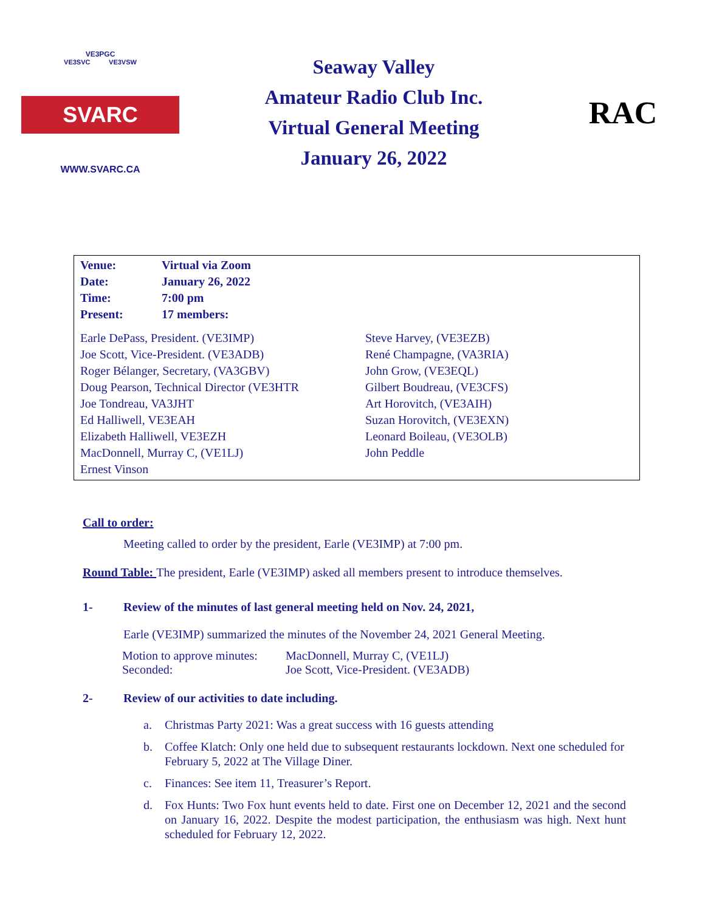VE3PGC
VE3SVC VE3VSW
SVARC
WWW.SVARC.CA
Seaway Valley
Amateur Radio Club Inc.
Virtual General Meeting
January 26, 2022
RAC
| Venue: | Virtual via Zoom |
| Date: | January 26, 2022 |
| Time: | 7:00 pm |
| Present: | 17 members: |
| Earle DePass, President. (VE3IMP) | Steve Harvey, (VE3EZB) |
| Joe Scott, Vice-President. (VE3ADB) | René Champagne, (VA3RIA) |
| Roger Bélanger, Secretary, (VA3GBV) | John Grow, (VE3EQL) |
| Doug Pearson, Technical Director (VE3HTR | Gilbert Boudreau, (VE3CFS) |
| Joe Tondreau, VA3JHT | Art Horovitch, (VE3AIH) |
| Ed Halliwell, VE3EAH | Suzan Horovitch, (VE3EXN) |
| Elizabeth Halliwell, VE3EZH | Leonard Boileau, (VE3OLB) |
| MacDonnell, Murray C, (VE1LJ) | John Peddle |
| Ernest Vinson | |
Call to order:
Meeting called to order by the president, Earle (VE3IMP) at 7:00 pm.
Round Table: The president, Earle (VE3IMP) asked all members present to introduce themselves.
1- Review of the minutes of last general meeting held on Nov. 24, 2021,
Earle (VE3IMP) summarized the minutes of the November 24, 2021 General Meeting.
| Motion to approve minutes: | MacDonnell, Murray C, (VE1LJ) |
| Seconded: | Joe Scott, Vice-President. (VE3ADB) |
2- Review of our activities to date including.
a. Christmas Party 2021: Was a great success with 16 guests attending
b. Coffee Klatch: Only one held due to subsequent restaurants lockdown. Next one scheduled for February 5, 2022 at The Village Diner.
c. Finances: See item 11, Treasurer’s Report.
d. Fox Hunts: Two Fox hunt events held to date. First one on December 12, 2021 and the second on January 16, 2022. Despite the modest participation, the enthusiasm was high. Next hunt scheduled for February 12, 2022.